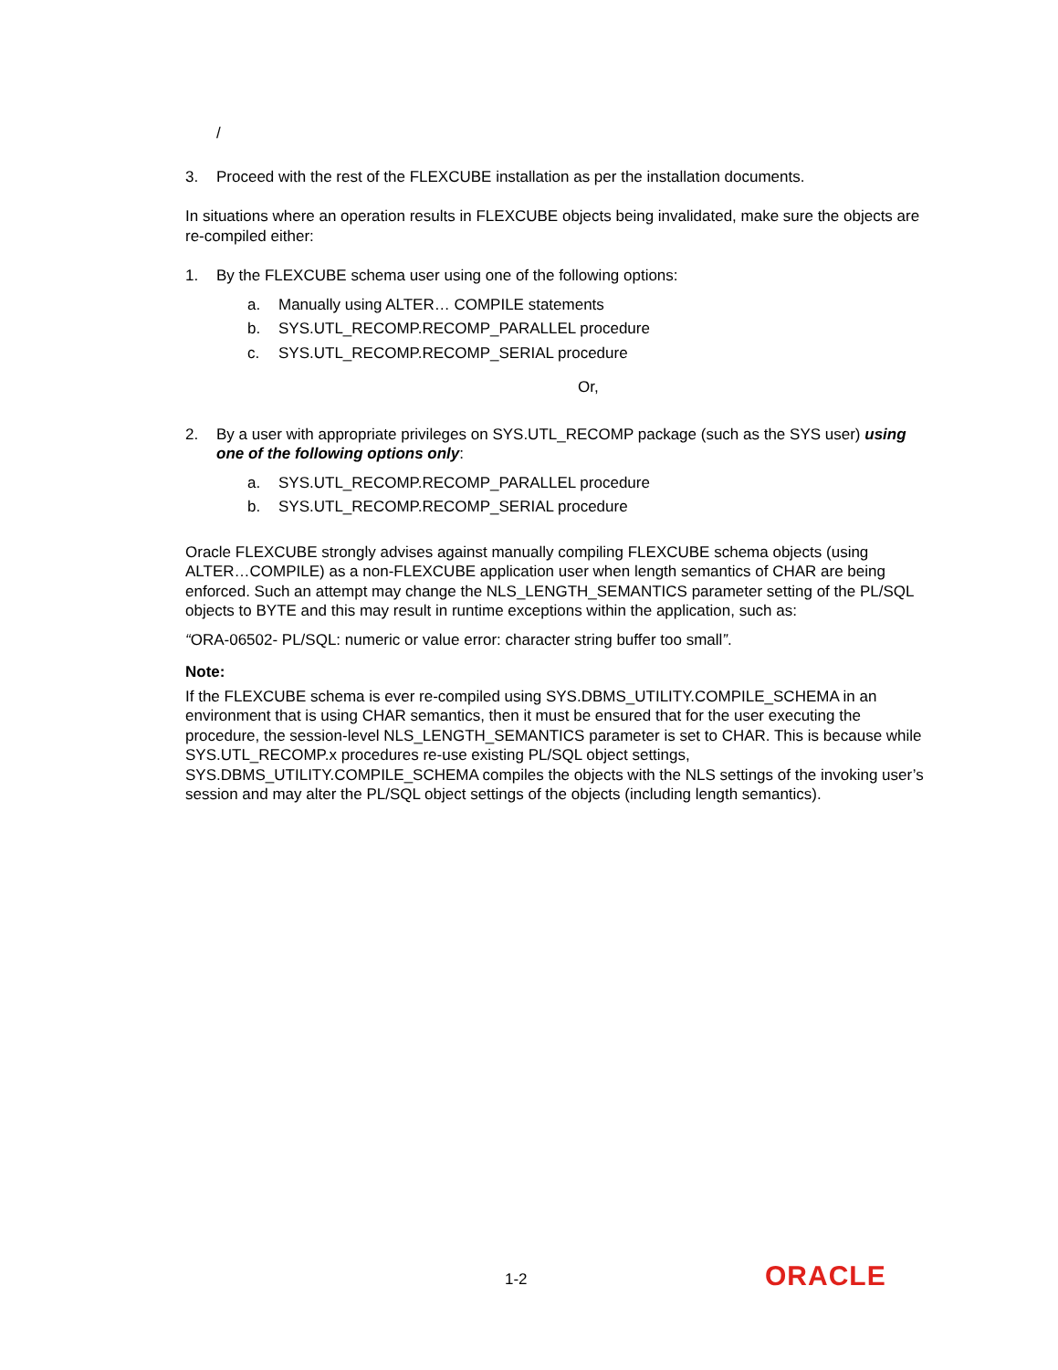/
3. Proceed with the rest of the FLEXCUBE installation as per the installation documents.
In situations where an operation results in FLEXCUBE objects being invalidated, make sure the objects are re-compiled either:
1. By the FLEXCUBE schema user using one of the following options:
a. Manually using ALTER… COMPILE statements
b. SYS.UTL_RECOMP.RECOMP_PARALLEL procedure
c. SYS.UTL_RECOMP.RECOMP_SERIAL procedure
Or,
2. By a user with appropriate privileges on SYS.UTL_RECOMP package (such as the SYS user) using one of the following options only:
a. SYS.UTL_RECOMP.RECOMP_PARALLEL procedure
b. SYS.UTL_RECOMP.RECOMP_SERIAL procedure
Oracle FLEXCUBE strongly advises against manually compiling FLEXCUBE schema objects (using ALTER…COMPILE) as a non-FLEXCUBE application user when length semantics of CHAR are being enforced. Such an attempt may change the NLS_LENGTH_SEMANTICS parameter setting of the PL/SQL objects to BYTE and this may result in runtime exceptions within the application, such as:
“ORA-06502- PL/SQL: numeric or value error: character string buffer too small”.
Note:
If the FLEXCUBE schema is ever re-compiled using SYS.DBMS_UTILITY.COMPILE_SCHEMA in an environment that is using CHAR semantics, then it must be ensured that for the user executing the procedure, the session-level NLS_LENGTH_SEMANTICS parameter is set to CHAR. This is because while SYS.UTL_RECOMP.x procedures re-use existing PL/SQL object settings, SYS.DBMS_UTILITY.COMPILE_SCHEMA compiles the objects with the NLS settings of the invoking user’s session and may alter the PL/SQL object settings of the objects (including length semantics).
1-2 ORACLE